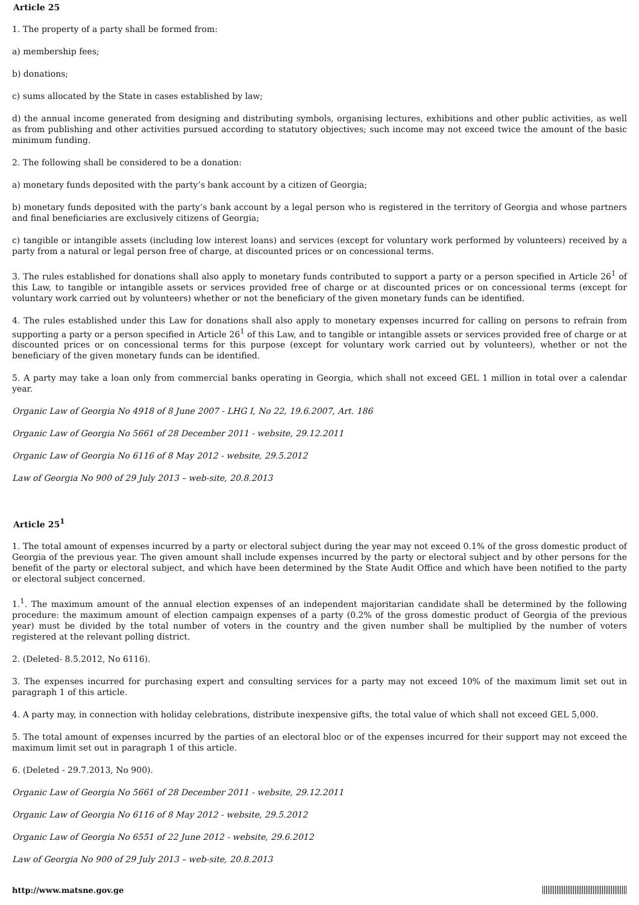Article 25
1. The property of a party shall be formed from:
a) membership fees;
b) donations;
c) sums allocated by the State in cases established by law;
d) the annual income generated from designing and distributing symbols, organising lectures, exhibitions and other public activities, as well as from publishing and other activities pursued according to statutory objectives; such income may not exceed twice the amount of the basic minimum funding.
2. The following shall be considered to be a donation:
a) monetary funds deposited with the party’s bank account by a citizen of Georgia;
b) monetary funds deposited with the party’s bank account by a legal person who is registered in the territory of Georgia and whose partners and final beneficiaries are exclusively citizens of Georgia;
c) tangible or intangible assets (including low interest loans) and services (except for voluntary work performed by volunteers) received by a party from a natural or legal person free of charge, at discounted prices or on concessional terms.
3. The rules established for donations shall also apply to monetary funds contributed to support a party or a person specified in Article 26<sup>1</sup> of this Law, to tangible or intangible assets or services provided free of charge or at discounted prices or on concessional terms (except for voluntary work carried out by volunteers) whether or not the beneficiary of the given monetary funds can be identified.
4. The rules established under this Law for donations shall also apply to monetary expenses incurred for calling on persons to refrain from supporting a party or a person specified in Article 26<sup>1</sup> of this Law, and to tangible or intangible assets or services provided free of charge or at discounted prices or on concessional terms for this purpose (except for voluntary work carried out by volunteers), whether or not the beneficiary of the given monetary funds can be identified.
5. A party may take a loan only from commercial banks operating in Georgia, which shall not exceed GEL 1 million in total over a calendar year.
Organic Law of Georgia No 4918 of 8 June 2007 - LHG I, No 22, 19.6.2007, Art. 186
Organic Law of Georgia No 5661 of 28 December 2011 - website, 29.12.2011
Organic Law of Georgia No 6116 of 8 May 2012 - website, 29.5.2012
Law of Georgia No 900 of 29 July 2013 – web-site, 20.8.2013
Article 25<sup>1</sup>
1. The total amount of expenses incurred by a party or electoral subject during the year may not exceed 0.1% of the gross domestic product of Georgia of the previous year. The given amount shall include expenses incurred by the party or electoral subject and by other persons for the benefit of the party or electoral subject, and which have been determined by the State Audit Office and which have been notified to the party or electoral subject concerned.
1.<sup>1</sup>. The maximum amount of the annual election expenses of an independent majoritarian candidate shall be determined by the following procedure: the maximum amount of election campaign expenses of a party (0.2% of the gross domestic product of Georgia of the previous year) must be divided by the total number of voters in the country and the given number shall be multiplied by the number of voters registered at the relevant polling district.
2. (Deleted- 8.5.2012, No 6116).
3. The expenses incurred for purchasing expert and consulting services for a party may not exceed 10% of the maximum limit set out in paragraph 1 of this article.
4. A party may, in connection with holiday celebrations, distribute inexpensive gifts, the total value of which shall not exceed GEL 5,000.
5. The total amount of expenses incurred by the parties of an electoral bloc or of the expenses incurred for their support may not exceed the maximum limit set out in paragraph 1 of this article.
6. (Deleted - 29.7.2013, No 900).
Organic Law of Georgia No 5661 of 28 December 2011 - website, 29.12.2011
Organic Law of Georgia No 6116 of 8 May 2012 - website, 29.5.2012
Organic Law of Georgia No 6551 of 22 June 2012 - website, 29.6.2012
Law of Georgia No 900 of 29 July 2013 – web-site, 20.8.2013
http://www.matsne.gov.ge